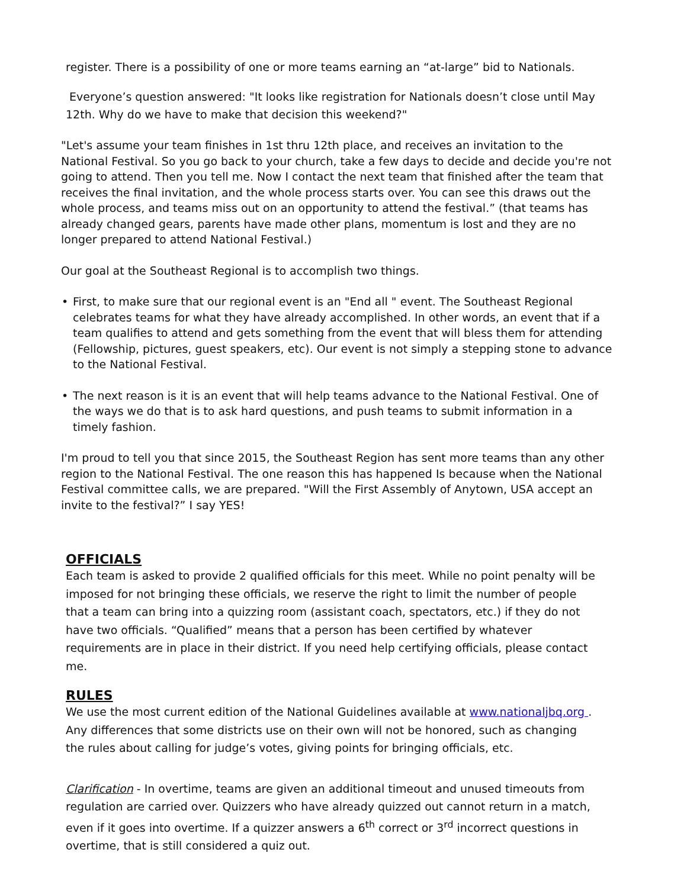register. There is a possibility of one or more teams earning an “at-large” bid to Nationals.
Everyone’s question answered: "It looks like registration for Nationals doesn’t close until May
12th. Why do we have to make that decision this weekend?"
"Let's assume your team finishes in 1st thru 12th place, and receives an invitation to the National Festival. So you go back to your church, take a few days to decide and decide you're not going to attend. Then you tell me. Now I contact the next team that finished after the team that receives the final invitation, and the whole process starts over. You can see this draws out the whole process, and teams miss out on an opportunity to attend the festival.” (that teams has already changed gears, parents have made other plans, momentum is lost and they are no longer prepared to attend National Festival.)
Our goal at the Southeast Regional is to accomplish two things.
• First, to make sure that our regional event is an "End all " event. The Southeast Regional celebrates teams for what they have already accomplished. In other words, an event that if a team qualifies to attend and gets something from the event that will bless them for attending (Fellowship, pictures, guest speakers, etc). Our event is not simply a stepping stone to advance to the National Festival.
• The next reason is it is an event that will help teams advance to the National Festival. One of the ways we do that is to ask hard questions, and push teams to submit information in a
timely fashion.
I'm proud to tell you that since 2015, the Southeast Region has sent more teams than any other region to the National Festival. The one reason this has happened Is because when the National Festival committee calls, we are prepared. "Will the First Assembly of Anytown, USA accept an invite to the festival?” I say YES!
OFFICIALS
Each team is asked to provide 2 qualified officials for this meet. While no point penalty will be imposed for not bringing these officials, we reserve the right to limit the number of people that a team can bring into a quizzing room (assistant coach, spectators, etc.) if they do not have two officials. “Qualified” means that a person has been certified by whatever requirements are in place in their district. If you need help certifying officials, please contact me.
RULES
We use the most current edition of the National Guidelines available at www.nationaljbq.org . Any differences that some districts use on their own will not be honored, such as changing the rules about calling for judge’s votes, giving points for bringing officials, etc.
Clarification - In overtime, teams are given an additional timeout and unused timeouts from regulation are carried over. Quizzers who have already quizzed out cannot return in a match, even if it goes into overtime. If a quizzer answers a 6<sup>th</sup> correct or 3<sup>rd</sup> incorrect questions in overtime, that is still considered a quiz out.